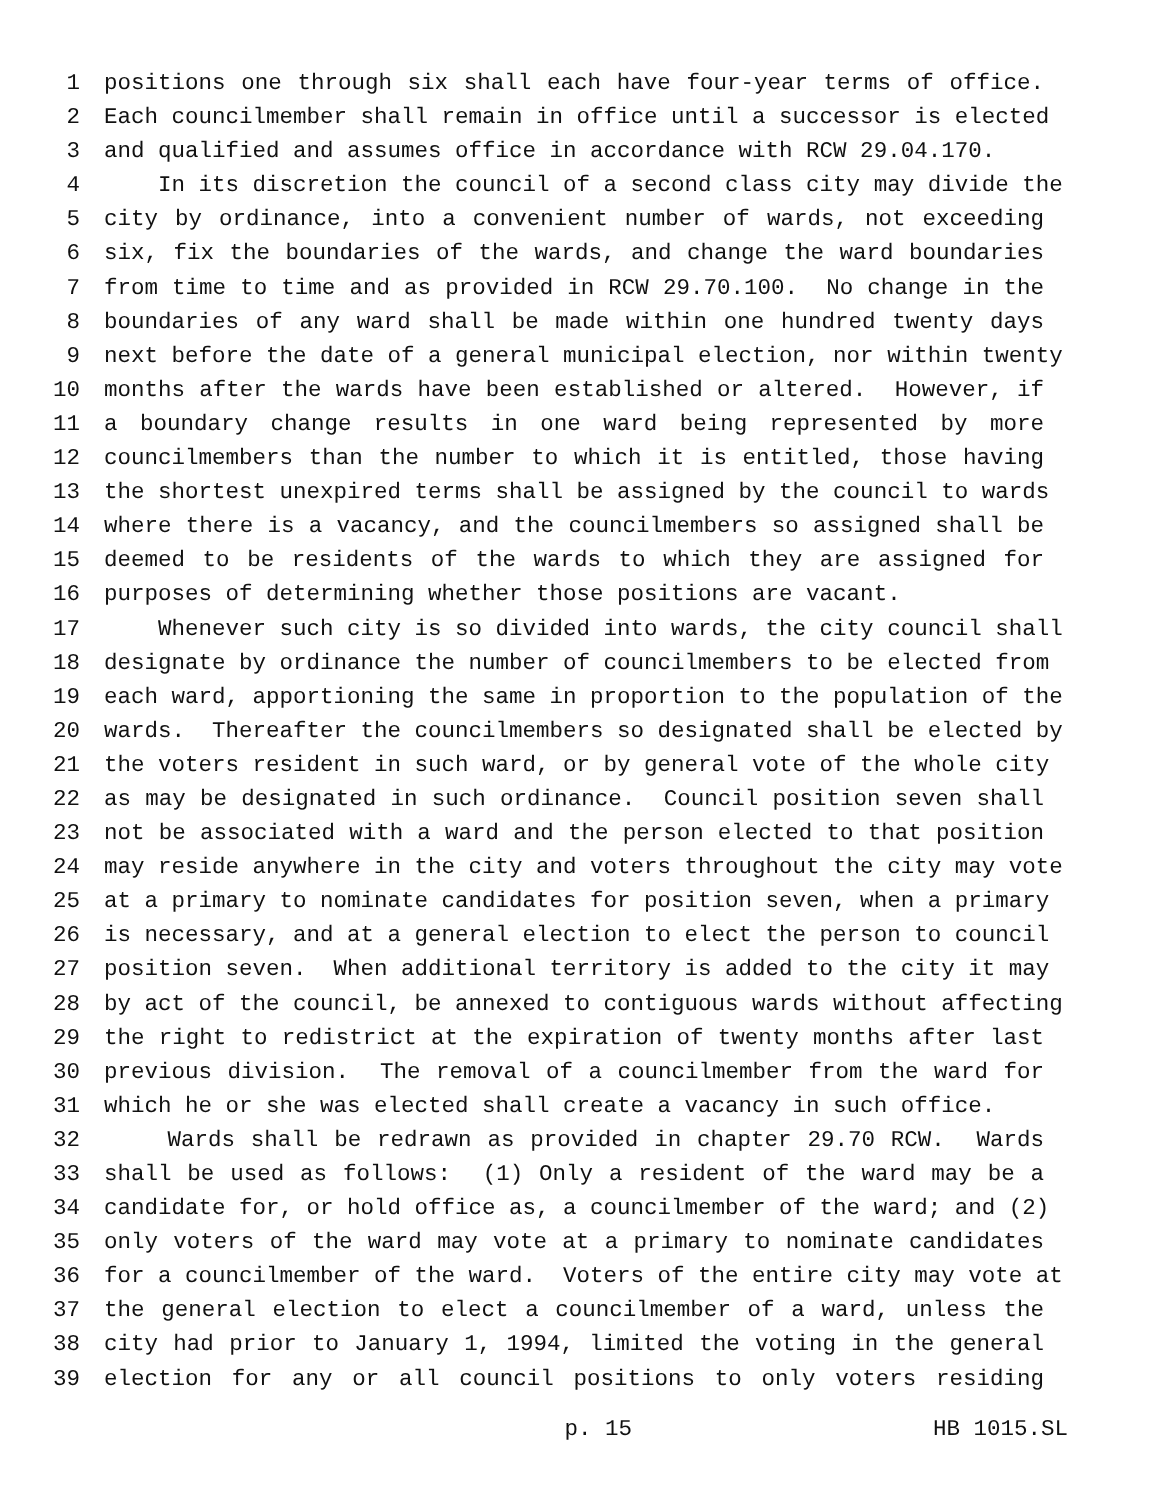1 positions one through six shall each have four-year terms of office.
2 Each councilmember shall remain in office until a successor is elected
3 and qualified and assumes office in accordance with RCW 29.04.170.
4 In its discretion the council of a second class city may divide the
5 city by ordinance, into a convenient number of wards, not exceeding
6 six, fix the boundaries of the wards, and change the ward boundaries
7 from time to time and as provided in RCW 29.70.100. No change in the
8 boundaries of any ward shall be made within one hundred twenty days
9 next before the date of a general municipal election, nor within twenty
10 months after the wards have been established or altered. However, if
11 a boundary change results in one ward being represented by more
12 councilmembers than the number to which it is entitled, those having
13 the shortest unexpired terms shall be assigned by the council to wards
14 where there is a vacancy, and the councilmembers so assigned shall be
15 deemed to be residents of the wards to which they are assigned for
16 purposes of determining whether those positions are vacant.
17 Whenever such city is so divided into wards, the city council shall
18 designate by ordinance the number of councilmembers to be elected from
19 each ward, apportioning the same in proportion to the population of the
20 wards. Thereafter the councilmembers so designated shall be elected by
21 the voters resident in such ward, or by general vote of the whole city
22 as may be designated in such ordinance. Council position seven shall
23 not be associated with a ward and the person elected to that position
24 may reside anywhere in the city and voters throughout the city may vote
25 at a primary to nominate candidates for position seven, when a primary
26 is necessary, and at a general election to elect the person to council
27 position seven. When additional territory is added to the city it may
28 by act of the council, be annexed to contiguous wards without affecting
29 the right to redistrict at the expiration of twenty months after last
30 previous division. The removal of a councilmember from the ward for
31 which he or she was elected shall create a vacancy in such office.
32 Wards shall be redrawn as provided in chapter 29.70 RCW. Wards
33 shall be used as follows: (1) Only a resident of the ward may be a
34 candidate for, or hold office as, a councilmember of the ward; and (2)
35 only voters of the ward may vote at a primary to nominate candidates
36 for a councilmember of the ward. Voters of the entire city may vote at
37 the general election to elect a councilmember of a ward, unless the
38 city had prior to January 1, 1994, limited the voting in the general
39 election for any or all council positions to only voters residing
p. 15 HB 1015.SL